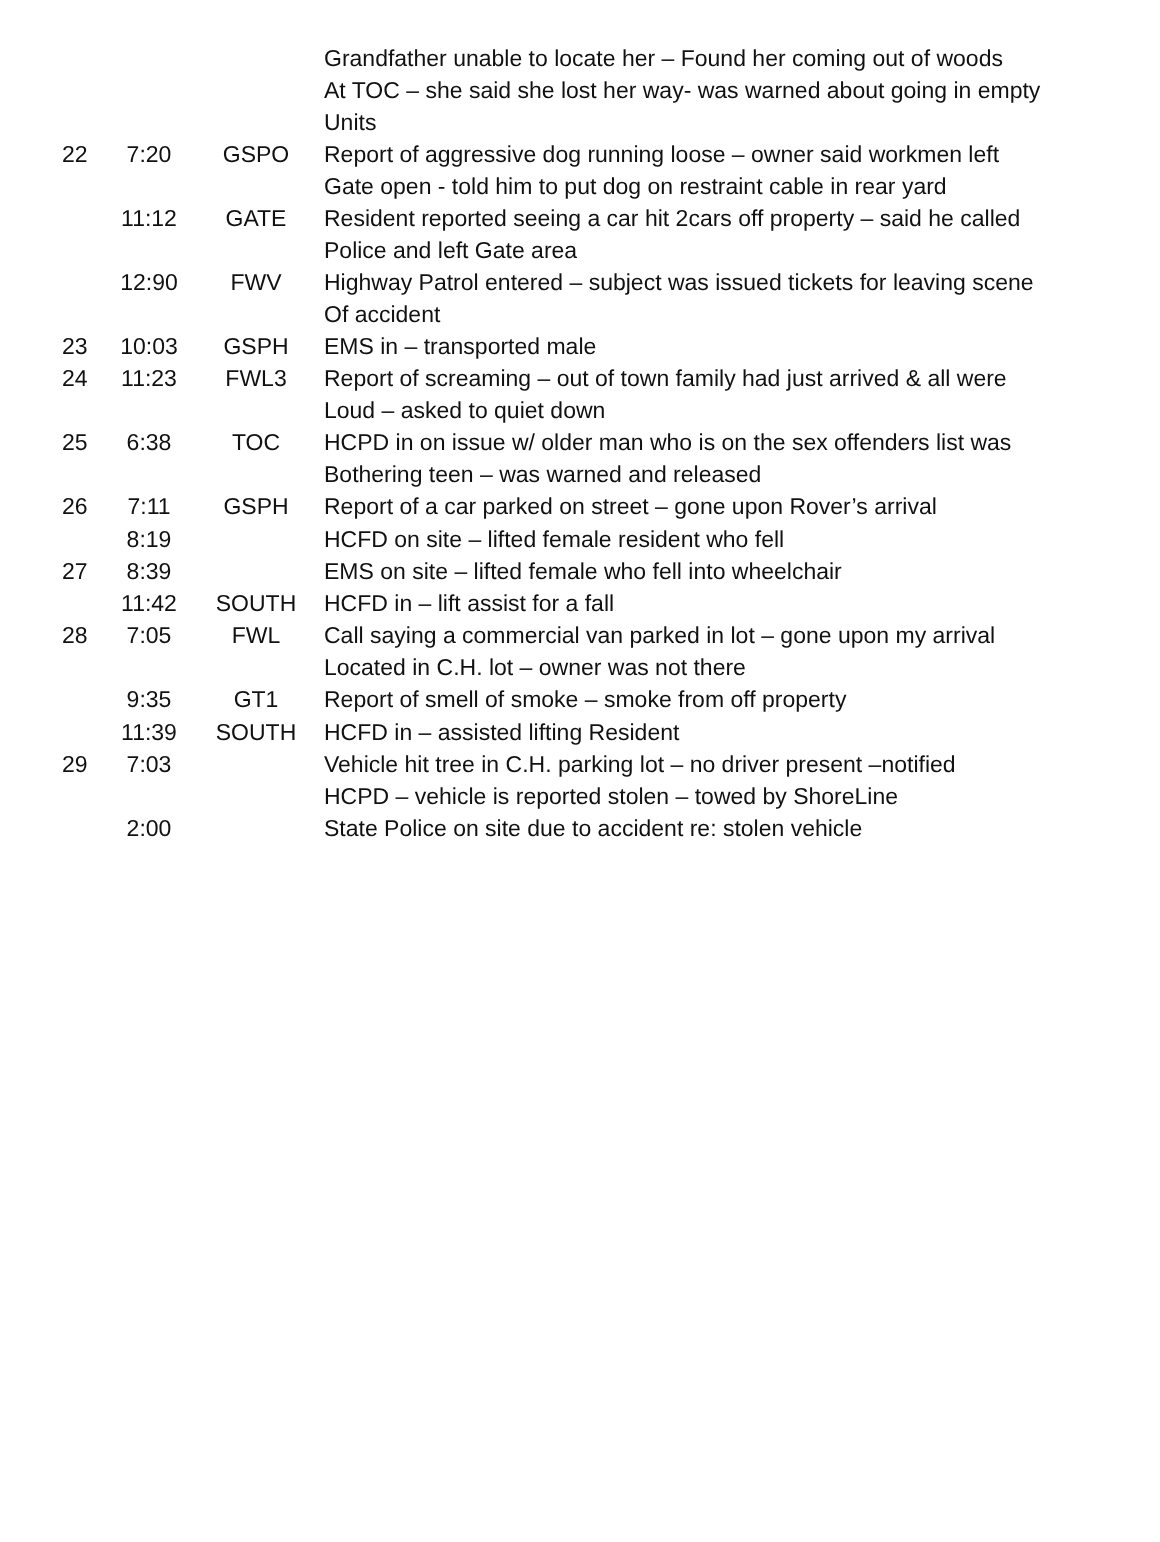| | | | Grandfather unable to locate her – Found her coming out of woods At TOC – she said she lost her way- was warned about going in empty Units |
| 22 | 7:20 | GSPO | Report of aggressive dog running loose – owner said workmen left Gate open - told him to put dog on restraint cable in rear yard |
| | 11:12 | GATE | Resident reported seeing a car hit 2cars off property – said he called Police and left Gate area |
| | 12:90 | FWV | Highway Patrol entered – subject was issued tickets for leaving scene Of accident |
| 23 | 10:03 | GSPH | EMS in – transported male |
| 24 | 11:23 | FWL3 | Report of screaming – out of town family had just arrived & all were Loud – asked to quiet down |
| 25 | 6:38 | TOC | HCPD in on issue w/ older man who is on the sex offenders list was Bothering teen – was warned and released |
| 26 | 7:11 | GSPH | Report of a car parked on street – gone upon Rover’s arrival |
| | 8:19 | | HCFD on site – lifted female resident who fell |
| 27 | 8:39 | | EMS on site – lifted female who fell into wheelchair |
| | 11:42 | SOUTH | HCFD in – lift assist for a fall |
| 28 | 7:05 | FWL | Call saying a commercial van parked in lot – gone upon my arrival Located in C.H. lot – owner was not there |
| | 9:35 | GT1 | Report of smell of smoke – smoke from off property |
| | 11:39 | SOUTH | HCFD in – assisted lifting Resident |
| 29 | 7:03 | | Vehicle hit tree in C.H. parking lot – no driver present –notified HCPD – vehicle is reported stolen – towed by ShoreLine |
| | 2:00 | | State Police on site due to accident re: stolen vehicle |